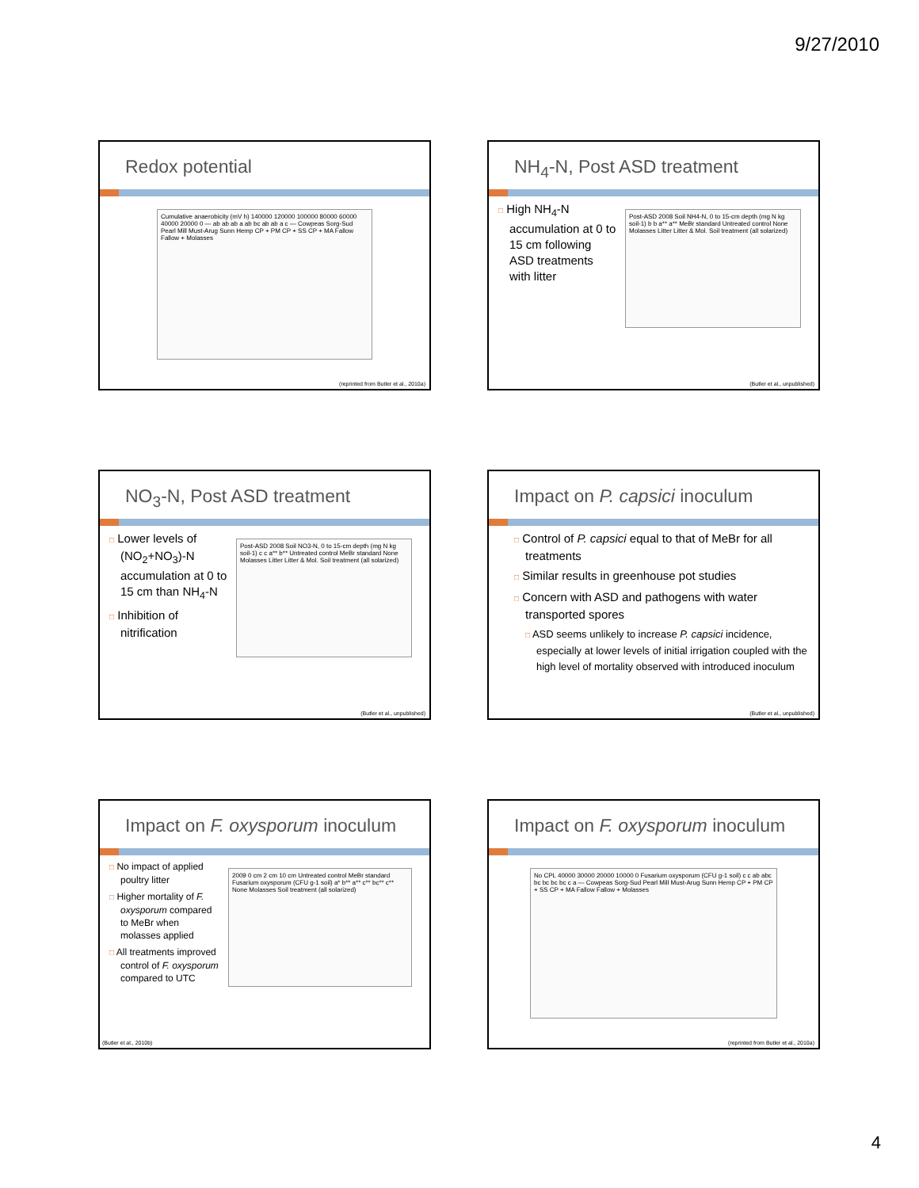9/27/2010
Redox potential
Cumulative anaerobicity (mV h) 140000 120000 100000 80000 60000 40000 20000 0 — ab ab ab a ab bc ab ab a c — Cowpeas Sorg-Sud Pearl Mill Must-Arug Sunn Hemp CP + PM CP + SS CP + MA Fallow Fallow + Molasses
(reprinted from Butler et al., 2010a)
NH<sub>4</sub>-N, Post ASD treatment
□ High NH<sub>4</sub>-N accumulation at 0 to 15 cm following ASD treatments with litter
Post-ASD 2008 Soil NH4-N, 0 to 15-cm depth (mg N kg soil-1) b b a** a** MeBr standard Untreated control None Molasses Litter Litter & Mol. Soil treatment (all solarized)
(Butler et al., unpublished)
NO<sub>3</sub>-N, Post ASD treatment
□ Lower levels of (NO<sub>2</sub>+NO<sub>3</sub>)-N accumulation at 0 to 15 cm than NH<sub>4</sub>-N
□ Inhibition of nitrification
Post-ASD 2008 Soil NO3-N, 0 to 15-cm depth (mg N kg soil-1) c c a** b** Untreated control MeBr standard None Molasses Litter Litter & Mol. Soil treatment (all solarized)
(Butler et al., unpublished)
Impact on P. capsici inoculum
□ Control of P. capsici equal to that of MeBr for all treatments
□ Similar results in greenhouse pot studies
□ Concern with ASD and pathogens with water transported spores
□ ASD seems unlikely to increase P. capsici incidence, especially at lower levels of initial irrigation coupled with the high level of mortality observed with introduced inoculum
(Butler et al., unpublished)
Impact on F. oxysporum inoculum
□ No impact of applied poultry litter
□ Higher mortality of F. oxysporum compared to MeBr when molasses applied
□ All treatments improved control of F. oxysporum compared to UTC
2009 0 cm 2 cm 10 cm Untreated control MeBr standard Fusarium oxysporum (CFU g-1 soil) a* b** a** c** bc** c** None Molasses Soil treatment (all solarized)
(Butler et al., 2010b)
Impact on F. oxysporum inoculum
No CPL 40000 30000 20000 10000 0 Fusarium oxysporum (CFU g-1 soil) c c ab abc bc bc bc bc c a — Cowpeas Sorg-Sud Pearl Mill Must-Arug Sunn Hemp CP + PM CP + SS CP + MA Fallow Fallow + Molasses
(reprinted from Butler et al., 2010a)
4